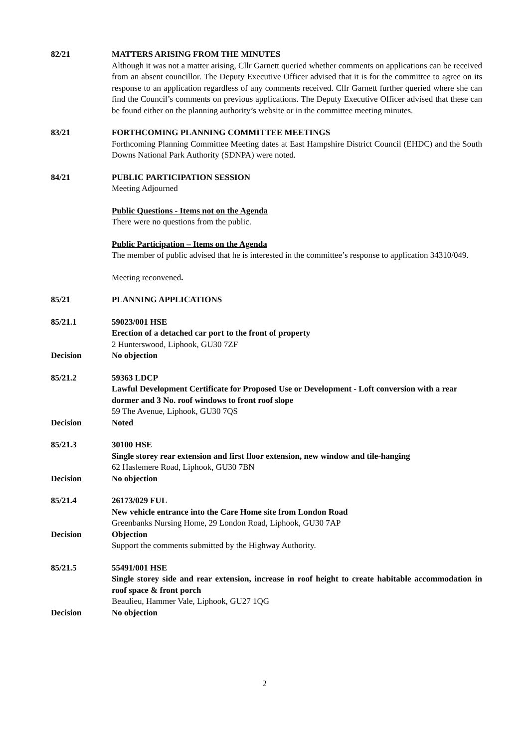82/21 MATTERS ARISING FROM THE MINUTES
Although it was not a matter arising, Cllr Garnett queried whether comments on applications can be received from an absent councillor. The Deputy Executive Officer advised that it is for the committee to agree on its response to an application regardless of any comments received. Cllr Garnett further queried where she can find the Council’s comments on previous applications. The Deputy Executive Officer advised that these can be found either on the planning authority’s website or in the committee meeting minutes.
83/21 FORTHCOMING PLANNING COMMITTEE MEETINGS
Forthcoming Planning Committee Meeting dates at East Hampshire District Council (EHDC) and the South Downs National Park Authority (SDNPA) were noted.
84/21 PUBLIC PARTICIPATION SESSION
Meeting Adjourned
Public Questions - Items not on the Agenda
There were no questions from the public.
Public Participation – Items on the Agenda
The member of public advised that he is interested in the committee’s response to application 34310/049.
Meeting reconvened.
85/21 PLANNING APPLICATIONS
85/21.1 59023/001 HSE
Erection of a detached car port to the front of property
2 Hunterswood, Liphook, GU30 7ZF
Decision No objection
85/21.2 59363 LDCP
Lawful Development Certificate for Proposed Use or Development - Loft conversion with a rear dormer and 3 No. roof windows to front roof slope
59 The Avenue, Liphook, GU30 7QS
Decision Noted
85/21.3 30100 HSE
Single storey rear extension and first floor extension, new window and tile-hanging
62 Haslemere Road, Liphook, GU30 7BN
Decision No objection
85/21.4 26173/029 FUL
New vehicle entrance into the Care Home site from London Road
Greenbanks Nursing Home, 29 London Road, Liphook, GU30 7AP
Decision Objection
Support the comments submitted by the Highway Authority.
85/21.5 55491/001 HSE
Single storey side and rear extension, increase in roof height to create habitable accommodation in roof space & front porch
Beaulieu, Hammer Vale, Liphook, GU27 1QG
Decision No objection
2